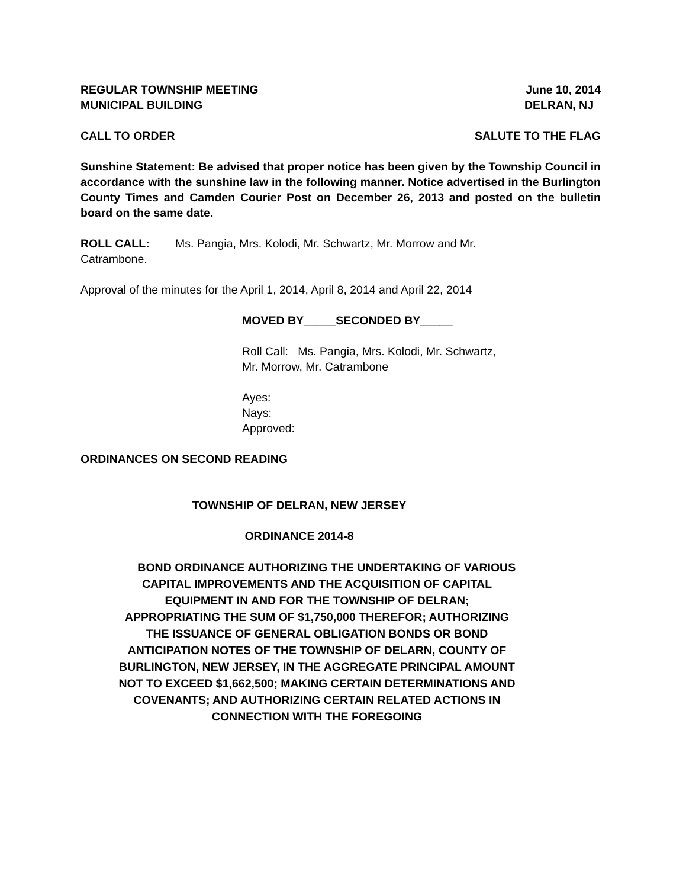REGULAR TOWNSHIP MEETING June 10, 2014
MUNICIPAL BUILDING DELRAN, NJ
CALL TO ORDER SALUTE TO THE FLAG
Sunshine Statement: Be advised that proper notice has been given by the Township Council in accordance with the sunshine law in the following manner. Notice advertised in the Burlington County Times and Camden Courier Post on December 26, 2013 and posted on the bulletin board on the same date.
ROLL CALL: Ms. Pangia, Mrs. Kolodi, Mr. Schwartz, Mr. Morrow and Mr.
Catrambone.
Approval of the minutes for the April 1, 2014, April 8, 2014 and April 22, 2014
MOVED BY_____SECONDED BY_____
Roll Call: Ms. Pangia, Mrs. Kolodi, Mr. Schwartz,
Mr. Morrow, Mr. Catrambone
Ayes:
Nays:
Approved:
ORDINANCES ON SECOND READING
TOWNSHIP OF DELRAN, NEW JERSEY
ORDINANCE 2014-8
BOND ORDINANCE AUTHORIZING THE UNDERTAKING OF VARIOUS CAPITAL IMPROVEMENTS AND THE ACQUISITION OF CAPITAL EQUIPMENT IN AND FOR THE TOWNSHIP OF DELRAN; APPROPRIATING THE SUM OF $1,750,000 THEREFOR; AUTHORIZING THE ISSUANCE OF GENERAL OBLIGATION BONDS OR BOND ANTICIPATION NOTES OF THE TOWNSHIP OF DELARN, COUNTY OF BURLINGTON, NEW JERSEY, IN THE AGGREGATE PRINCIPAL AMOUNT NOT TO EXCEED $1,662,500; MAKING CERTAIN DETERMINATIONS AND COVENANTS; AND AUTHORIZING CERTAIN RELATED ACTIONS IN CONNECTION WITH THE FOREGOING